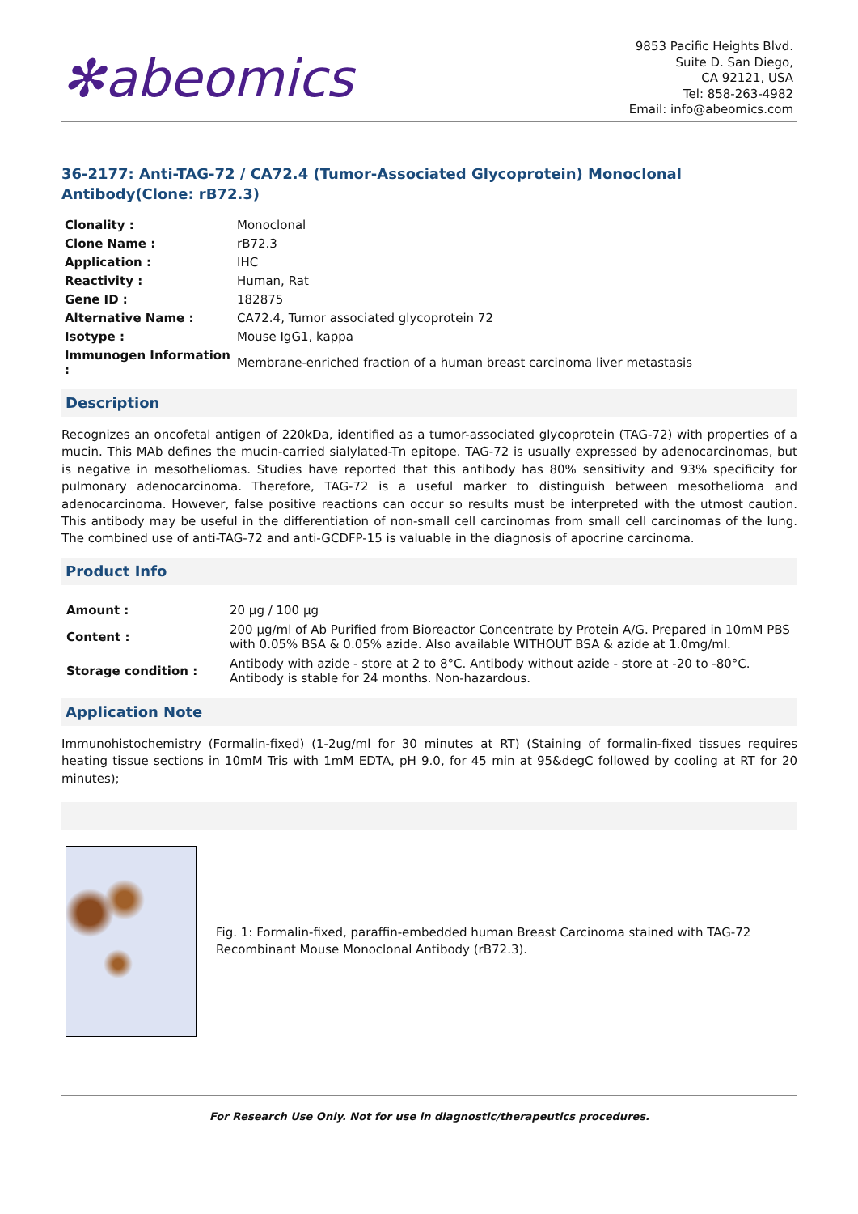✻abeomics
9853 Pacific Heights Blvd.
Suite D. San Diego,
CA 92121, USA
Tel: 858-263-4982
Email: info@abeomics.com
36-2177: Anti-TAG-72 / CA72.4 (Tumor-Associated Glycoprotein) Monoclonal Antibody(Clone: rB72.3)
| Clonality : | Monoclonal |
| Clone Name : | rB72.3 |
| Application : | IHC |
| Reactivity : | Human, Rat |
| Gene ID : | 182875 |
| Alternative Name : | CA72.4, Tumor associated glycoprotein 72 |
| Isotype : | Mouse IgG1, kappa |
| Immunogen Information : | Membrane-enriched fraction of a human breast carcinoma liver metastasis |
Description
Recognizes an oncofetal antigen of 220kDa, identified as a tumor-associated glycoprotein (TAG-72) with properties of a mucin. This MAb defines the mucin-carried sialylated-Tn epitope. TAG-72 is usually expressed by adenocarcinomas, but is negative in mesotheliomas. Studies have reported that this antibody has 80% sensitivity and 93% specificity for pulmonary adenocarcinoma. Therefore, TAG-72 is a useful marker to distinguish between mesothelioma and adenocarcinoma. However, false positive reactions can occur so results must be interpreted with the utmost caution. This antibody may be useful in the differentiation of non-small cell carcinomas from small cell carcinomas of the lung. The combined use of anti-TAG-72 and anti-GCDFP-15 is valuable in the diagnosis of apocrine carcinoma.
Product Info
| Amount : | 20 µg / 100 µg |
| Content : | 200 µg/ml of Ab Purified from Bioreactor Concentrate by Protein A/G. Prepared in 10mM PBS with 0.05% BSA & 0.05% azide. Also available WITHOUT BSA & azide at 1.0mg/ml. |
| Storage condition : | Antibody with azide - store at 2 to 8°C. Antibody without azide - store at -20 to -80°C. Antibody is stable for 24 months. Non-hazardous. |
Application Note
Immunohistochemistry (Formalin-fixed) (1-2ug/ml for 30 minutes at RT) (Staining of formalin-fixed tissues requires heating tissue sections in 10mM Tris with 1mM EDTA, pH 9.0, for 45 min at 95&degC followed by cooling at RT for 20 minutes);
Fig. 1: Formalin-fixed, paraffin-embedded human Breast Carcinoma stained with TAG-72 Recombinant Mouse Monoclonal Antibody (rB72.3).
For Research Use Only. Not for use in diagnostic/therapeutics procedures.